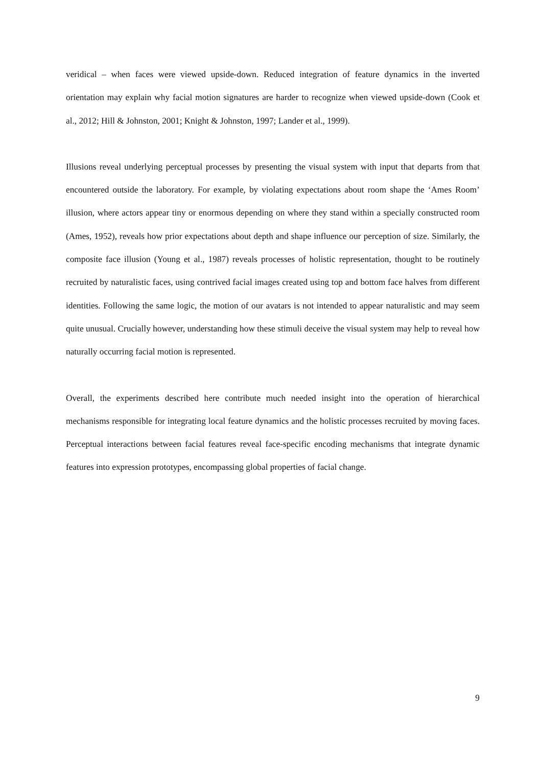veridical – when faces were viewed upside-down. Reduced integration of feature dynamics in the inverted orientation may explain why facial motion signatures are harder to recognize when viewed upside-down (Cook et al., 2012; Hill & Johnston, 2001; Knight & Johnston, 1997; Lander et al., 1999).
Illusions reveal underlying perceptual processes by presenting the visual system with input that departs from that encountered outside the laboratory. For example, by violating expectations about room shape the ‘Ames Room’ illusion, where actors appear tiny or enormous depending on where they stand within a specially constructed room (Ames, 1952), reveals how prior expectations about depth and shape influence our perception of size. Similarly, the composite face illusion (Young et al., 1987) reveals processes of holistic representation, thought to be routinely recruited by naturalistic faces, using contrived facial images created using top and bottom face halves from different identities. Following the same logic, the motion of our avatars is not intended to appear naturalistic and may seem quite unusual. Crucially however, understanding how these stimuli deceive the visual system may help to reveal how naturally occurring facial motion is represented.
Overall, the experiments described here contribute much needed insight into the operation of hierarchical mechanisms responsible for integrating local feature dynamics and the holistic processes recruited by moving faces. Perceptual interactions between facial features reveal face-specific encoding mechanisms that integrate dynamic features into expression prototypes, encompassing global properties of facial change.
9